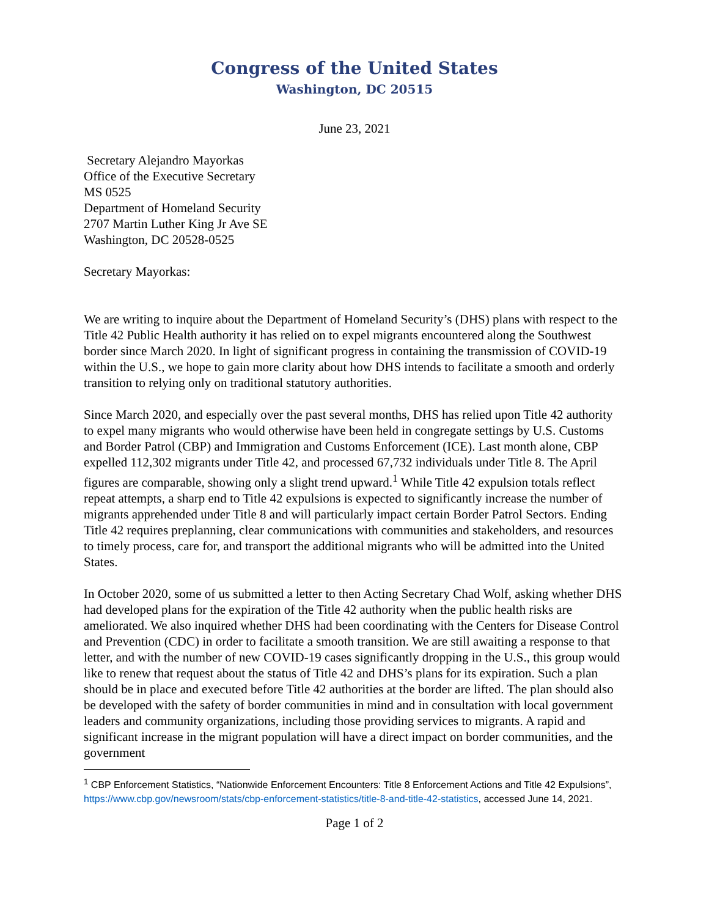Congress of the United States
Washington, DC 20515
June 23, 2021
Secretary Alejandro Mayorkas
Office of the Executive Secretary
MS 0525
Department of Homeland Security
2707 Martin Luther King Jr Ave SE
Washington, DC 20528-0525
Secretary Mayorkas:
We are writing to inquire about the Department of Homeland Security’s (DHS) plans with respect to the Title 42 Public Health authority it has relied on to expel migrants encountered along the Southwest border since March 2020. In light of significant progress in containing the transmission of COVID-19 within the U.S., we hope to gain more clarity about how DHS intends to facilitate a smooth and orderly transition to relying only on traditional statutory authorities.
Since March 2020, and especially over the past several months, DHS has relied upon Title 42 authority to expel many migrants who would otherwise have been held in congregate settings by U.S. Customs and Border Patrol (CBP) and Immigration and Customs Enforcement (ICE). Last month alone, CBP expelled 112,302 migrants under Title 42, and processed 67,732 individuals under Title 8. The April figures are comparable, showing only a slight trend upward.<sup>1</sup> While Title 42 expulsion totals reflect repeat attempts, a sharp end to Title 42 expulsions is expected to significantly increase the number of migrants apprehended under Title 8 and will particularly impact certain Border Patrol Sectors. Ending Title 42 requires preplanning, clear communications with communities and stakeholders, and resources to timely process, care for, and transport the additional migrants who will be admitted into the United States.
In October 2020, some of us submitted a letter to then Acting Secretary Chad Wolf, asking whether DHS had developed plans for the expiration of the Title 42 authority when the public health risks are ameliorated. We also inquired whether DHS had been coordinating with the Centers for Disease Control and Prevention (CDC) in order to facilitate a smooth transition. We are still awaiting a response to that letter, and with the number of new COVID-19 cases significantly dropping in the U.S., this group would like to renew that request about the status of Title 42 and DHS’s plans for its expiration. Such a plan should be in place and executed before Title 42 authorities at the border are lifted. The plan should also be developed with the safety of border communities in mind and in consultation with local government leaders and community organizations, including those providing services to migrants. A rapid and significant increase in the migrant population will have a direct impact on border communities, and the government
<sup>1</sup> CBP Enforcement Statistics, “Nationwide Enforcement Encounters: Title 8 Enforcement Actions and Title 42 Expulsions”, https://www.cbp.gov/newsroom/stats/cbp-enforcement-statistics/title-8-and-title-42-statistics, accessed June 14, 2021.
Page 1 of 2